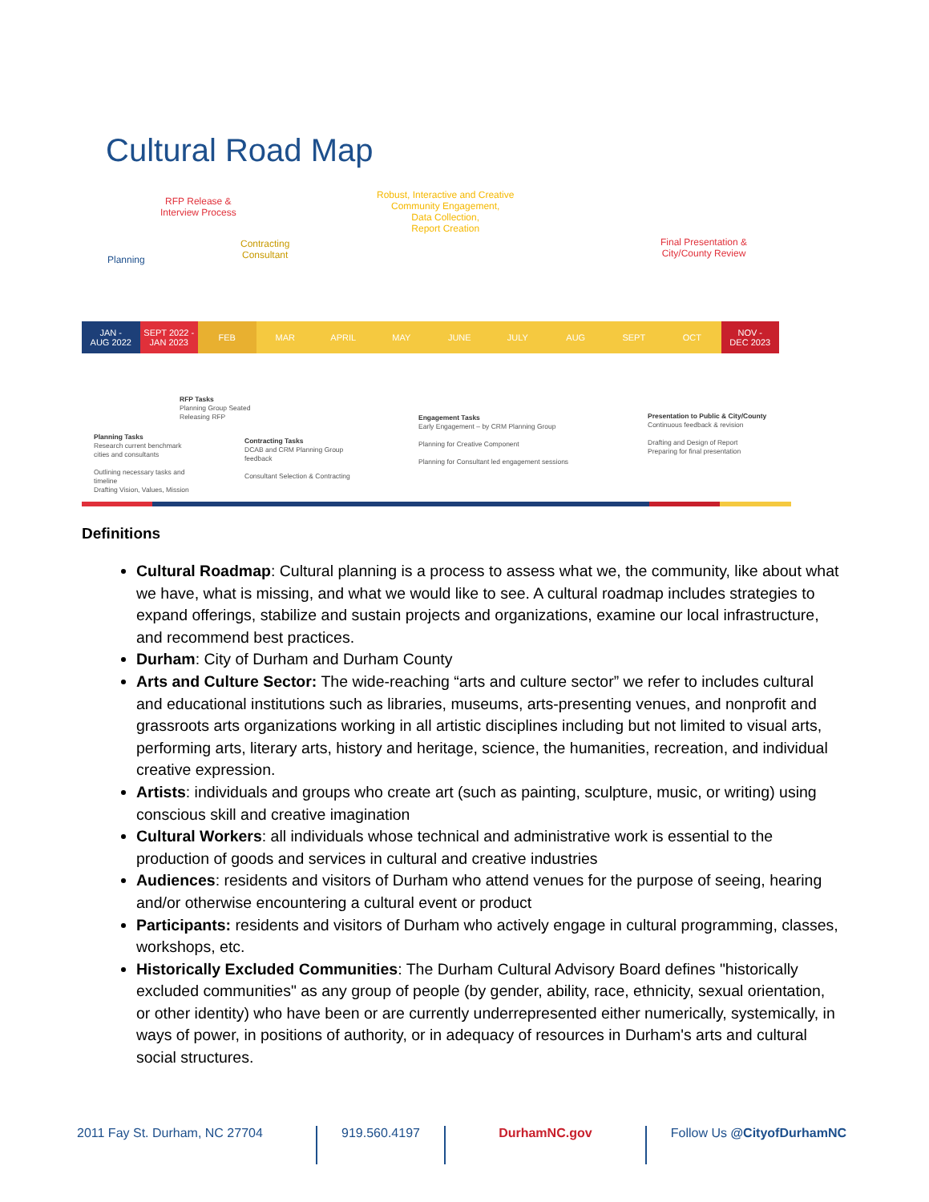Cultural Road Map
RFP Release &
Interview Process
Robust, Interactive and Creative
Community Engagement,
Data Collection,
Report Creation
Planning
Contracting
Consultant
Final Presentation &
City/County Review
JAN -
AUG 2022
SEPT 2022 -
JAN 2023
FEB MAR APRIL MAY JUNE JULY AUG SEPT OCT NOV -
DEC 2023
RFP Tasks
Planning Group Seated
Releasing RFP
Planning Tasks
Research current benchmark
cities and consultants
Outlining necessary tasks and
timeline
Drafting Vision, Values, Mission
Contracting Tasks
DCAB and CRM Planning Group
feedback
Consultant Selection & Contracting
Engagement Tasks
Early Engagement – by CRM Planning Group
Planning for Creative Component
Planning for Consultant led engagement sessions
Presentation to Public & City/County
Continuous feedback & revision
Drafting and Design of Report
Preparing for final presentation
Definitions
Cultural Roadmap: Cultural planning is a process to assess what we, the community, like about what we have, what is missing, and what we would like to see. A cultural roadmap includes strategies to expand offerings, stabilize and sustain projects and organizations, examine our local infrastructure, and recommend best practices.
Durham: City of Durham and Durham County
Arts and Culture Sector: The wide-reaching “arts and culture sector” we refer to includes cultural and educational institutions such as libraries, museums, arts-presenting venues, and nonprofit and grassroots arts organizations working in all artistic disciplines including but not limited to visual arts, performing arts, literary arts, history and heritage, science, the humanities, recreation, and individual creative expression.
Artists: individuals and groups who create art (such as painting, sculpture, music, or writing) using conscious skill and creative imagination
Cultural Workers: all individuals whose technical and administrative work is essential to the production of goods and services in cultural and creative industries
Audiences: residents and visitors of Durham who attend venues for the purpose of seeing, hearing and/or otherwise encountering a cultural event or product
Participants: residents and visitors of Durham who actively engage in cultural programming, classes, workshops, etc.
Historically Excluded Communities: The Durham Cultural Advisory Board defines "historically excluded communities" as any group of people (by gender, ability, race, ethnicity, sexual orientation, or other identity) who have been or are currently underrepresented either numerically, systemically, in ways of power, in positions of authority, or in adequacy of resources in Durham's arts and cultural social structures.
2011 Fay St. Durham, NC 27704 919.560.4197 DurhamNC.gov Follow Us @CityofDurhamNC